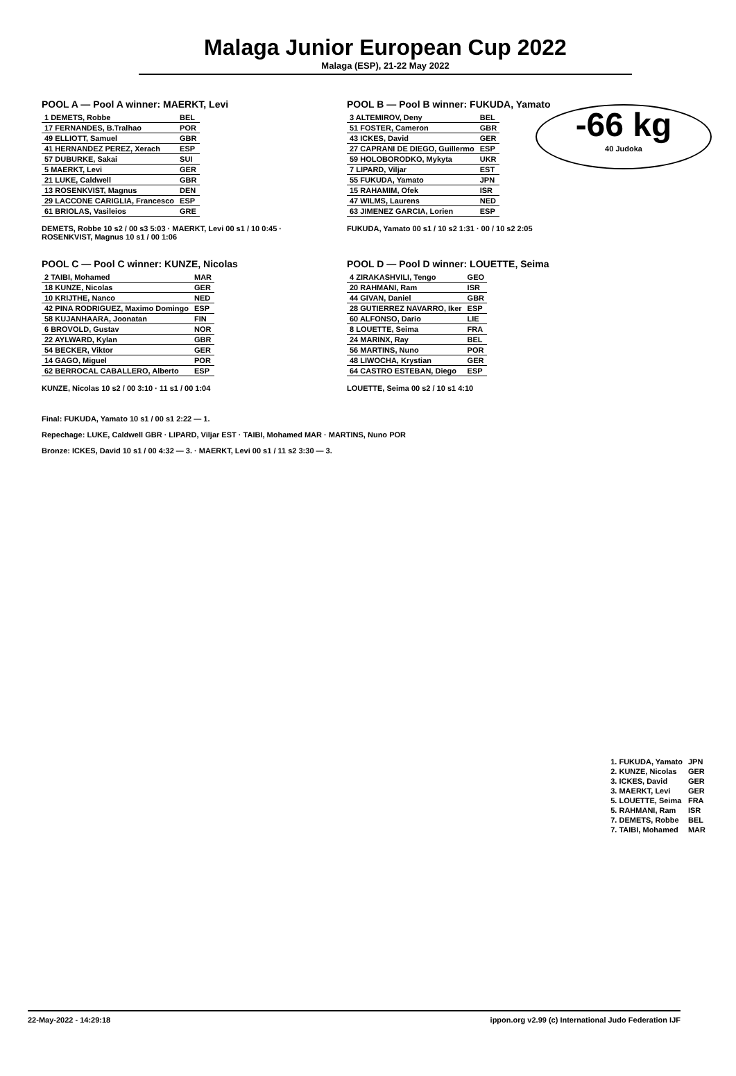Malaga Junior European Cup 2022
Malaga (ESP), 21-22 May 2022
-66 kg
40 Judoka
POOL A — Pool A winner: MAERKT, Levi
| 1 DEMETS, Robbe | BEL |
| 17 FERNANDES, B.Tralhao | POR |
| 49 ELLIOTT, Samuel | GBR |
| 41 HERNANDEZ PEREZ, Xerach | ESP |
| 57 DUBURKE, Sakai | SUI |
| 5 MAERKT, Levi | GER |
| 21 LUKE, Caldwell | GBR |
| 13 ROSENKVIST, Magnus | DEN |
| 29 LACCONE CARIGLIA, Francesco | ESP |
| 61 BRIOLAS, Vasileios | GRE |
DEMETS, Robbe 10 s2 / 00 s3 5:03 · MAERKT, Levi 00 s1 / 10 0:45 · ROSENKVIST, Magnus 10 s1 / 00 1:06
POOL B — Pool B winner: FUKUDA, Yamato
| 3 ALTEMIROV, Deny | BEL |
| 51 FOSTER, Cameron | GBR |
| 43 ICKES, David | GER |
| 27 CAPRANI DE DIEGO, Guillermo | ESP |
| 59 HOLOBORODKO, Mykyta | UKR |
| 7 LIPARD, Viljar | EST |
| 55 FUKUDA, Yamato | JPN |
| 15 RAHAMIM, Ofek | ISR |
| 47 WILMS, Laurens | NED |
| 63 JIMENEZ GARCIA, Lorien | ESP |
FUKUDA, Yamato 00 s1 / 10 s2 1:31 · 00 / 10 s2 2:05
POOL C — Pool C winner: KUNZE, Nicolas
| 2 TAIBI, Mohamed | MAR |
| 18 KUNZE, Nicolas | GER |
| 10 KRIJTHE, Nanco | NED |
| 42 PINA RODRIGUEZ, Maximo Domingo | ESP |
| 58 KUJANHAARA, Joonatan | FIN |
| 6 BROVOLD, Gustav | NOR |
| 22 AYLWARD, Kylan | GBR |
| 54 BECKER, Viktor | GER |
| 14 GAGO, Miguel | POR |
| 62 BERROCAL CABALLERO, Alberto | ESP |
KUNZE, Nicolas 10 s2 / 00 3:10 · 11 s1 / 00 1:04
POOL D — Pool D winner: LOUETTE, Seima
| 4 ZIRAKASHVILI, Tengo | GEO |
| 20 RAHMANI, Ram | ISR |
| 44 GIVAN, Daniel | GBR |
| 28 GUTIERREZ NAVARRO, Iker | ESP |
| 60 ALFONSO, Dario | LIE |
| 8 LOUETTE, Seima | FRA |
| 24 MARINX, Ray | BEL |
| 56 MARTINS, Nuno | POR |
| 48 LIWOCHA, Krystian | GER |
| 64 CASTRO ESTEBAN, Diego | ESP |
LOUETTE, Seima 00 s2 / 10 s1 4:10
Final: FUKUDA, Yamato 10 s1 / 00 s1 2:22 — 1.
Repechage: LUKE, Caldwell GBR · LIPARD, Viljar EST · TAIBI, Mohamed MAR · MARTINS, Nuno POR
Bronze: ICKES, David 10 s1 / 00 4:32 — 3. · MAERKT, Levi 00 s1 / 11 s2 3:30 — 3.
| 1. FUKUDA, Yamato | JPN |
| 2. KUNZE, Nicolas | GER |
| 3. ICKES, David | GER |
| 3. MAERKT, Levi | GER |
| 5. LOUETTE, Seima | FRA |
| 5. RAHMANI, Ram | ISR |
| 7. DEMETS, Robbe | BEL |
| 7. TAIBI, Mohamed | MAR |
22-May-2022 - 14:29:18 ippon.org v2.99 (c) International Judo Federation IJF